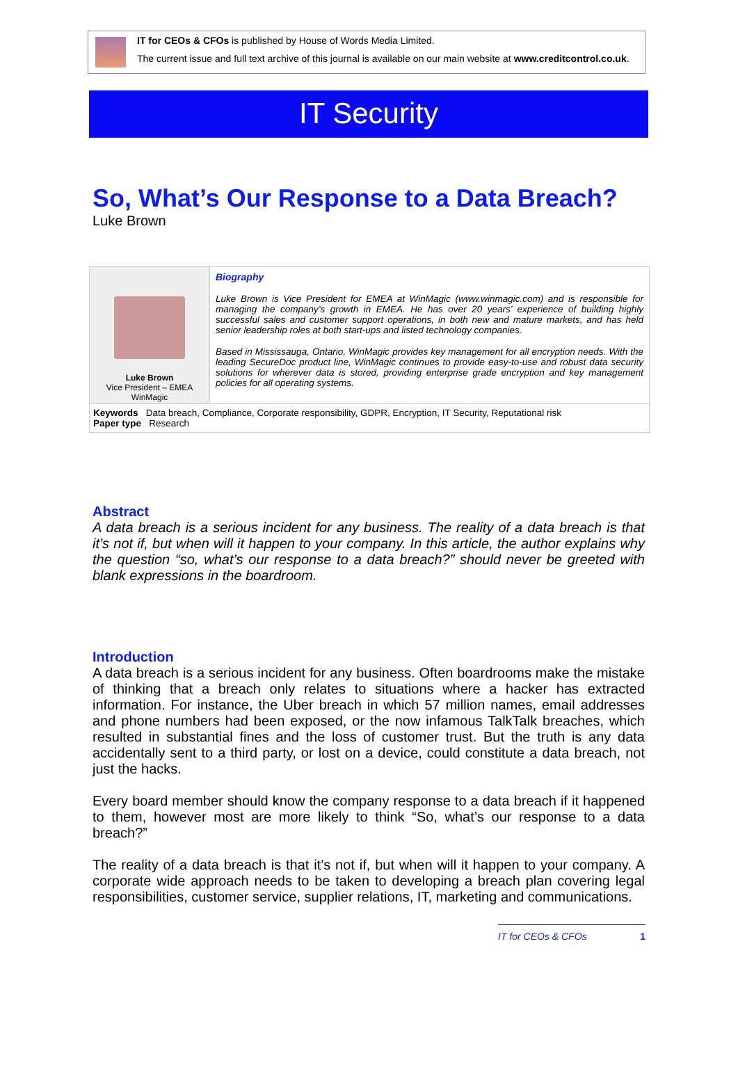IT for CEOs & CFOs is published by House of Words Media Limited.
The current issue and full text archive of this journal is available on our main website at www.creditcontrol.co.uk.
IT Security
So, What’s Our Response to a Data Breach?
Luke Brown
Luke Brown
Vice President – EMEA
WinMagic
Biography
Luke Brown is Vice President for EMEA at WinMagic (www.winmagic.com) and is responsible for managing the company’s growth in EMEA. He has over 20 years’ experience of building highly successful sales and customer support operations, in both new and mature markets, and has held senior leadership roles at both start-ups and listed technology companies.
Based in Mississauga, Ontario, WinMagic provides key management for all encryption needs. With the leading SecureDoc product line, WinMagic continues to provide easy-to-use and robust data security solutions for wherever data is stored, providing enterprise grade encryption and key management policies for all operating systems.
Keywords Data breach, Compliance, Corporate responsibility, GDPR, Encryption, IT Security, Reputational risk
Paper type Research
Abstract
A data breach is a serious incident for any business. The reality of a data breach is that it’s not if, but when will it happen to your company. In this article, the author explains why the question “so, what’s our response to a data breach?” should never be greeted with blank expressions in the boardroom.
Introduction
A data breach is a serious incident for any business. Often boardrooms make the mistake of thinking that a breach only relates to situations where a hacker has extracted information. For instance, the Uber breach in which 57 million names, email addresses and phone numbers had been exposed, or the now infamous TalkTalk breaches, which resulted in substantial fines and the loss of customer trust. But the truth is any data accidentally sent to a third party, or lost on a device, could constitute a data breach, not just the hacks.
Every board member should know the company response to a data breach if it happened to them, however most are more likely to think “So, what’s our response to a data breach?”
The reality of a data breach is that it’s not if, but when will it happen to your company. A corporate wide approach needs to be taken to developing a breach plan covering legal responsibilities, customer service, supplier relations, IT, marketing and communications.
IT for CEOs & CFOs 1